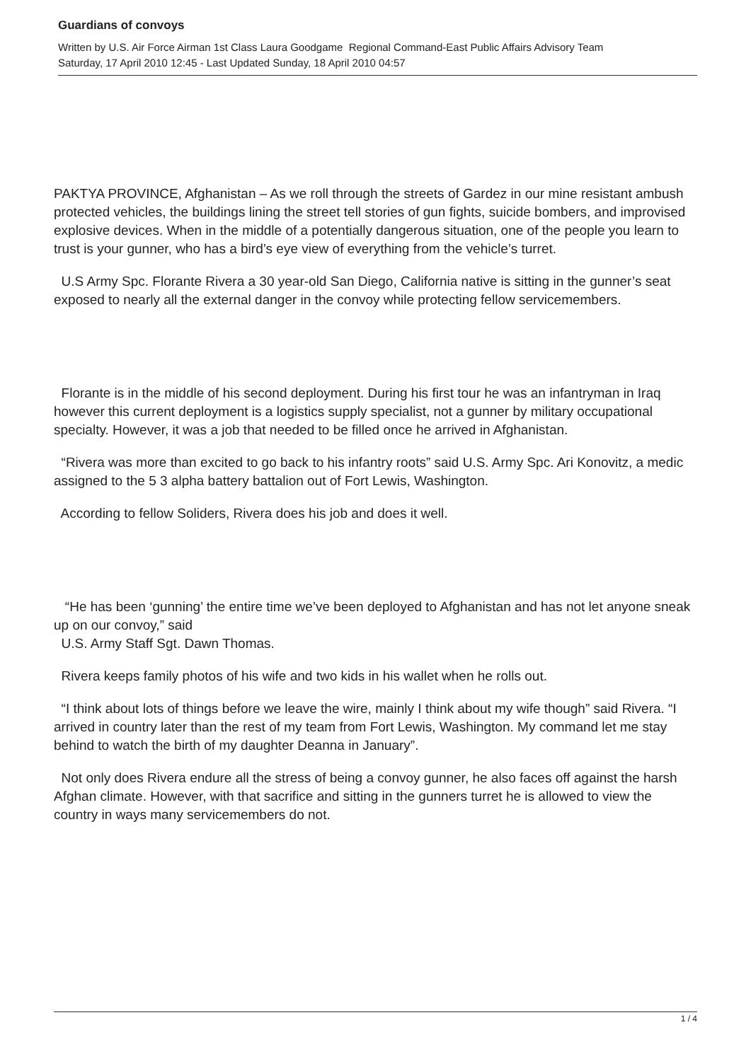Guardians of convoys
Written by U.S. Air Force Airman 1st Class Laura Goodgame Regional Command-East Public Affairs Advisory Team
Saturday, 17 April 2010 12:45 - Last Updated Sunday, 18 April 2010 04:57
PAKTYA PROVINCE, Afghanistan – As we roll through the streets of Gardez in our mine resistant ambush protected vehicles, the buildings lining the street tell stories of gun fights, suicide bombers, and improvised explosive devices. When in the middle of a potentially dangerous situation, one of the people you learn to trust is your gunner, who has a bird’s eye view of everything from the vehicle’s turret.
U.S Army Spc. Florante Rivera a 30 year-old San Diego, California native is sitting in the gunner’s seat exposed to nearly all the external danger in the convoy while protecting fellow servicemembers.
Florante is in the middle of his second deployment. During his first tour he was an infantryman in Iraq however this current deployment is a logistics supply specialist, not a gunner by military occupational specialty. However, it was a job that needed to be filled once he arrived in Afghanistan.
“Rivera was more than excited to go back to his infantry roots” said U.S. Army Spc. Ari Konovitz, a medic assigned to the 5 3 alpha battery battalion out of Fort Lewis, Washington.
According to fellow Soliders, Rivera does his job and does it well.
“He has been ‘gunning’ the entire time we’ve been deployed to Afghanistan and has not let anyone sneak up on our convoy,” said
U.S. Army Staff Sgt. Dawn Thomas.
Rivera keeps family photos of his wife and two kids in his wallet when he rolls out.
“I think about lots of things before we leave the wire, mainly I think about my wife though” said Rivera. “I arrived in country later than the rest of my team from Fort Lewis, Washington. My command let me stay behind to watch the birth of my daughter Deanna in January”.
Not only does Rivera endure all the stress of being a convoy gunner, he also faces off against the harsh Afghan climate. However, with that sacrifice and sitting in the gunners turret he is allowed to view the country in ways many servicemembers do not.
1 / 4